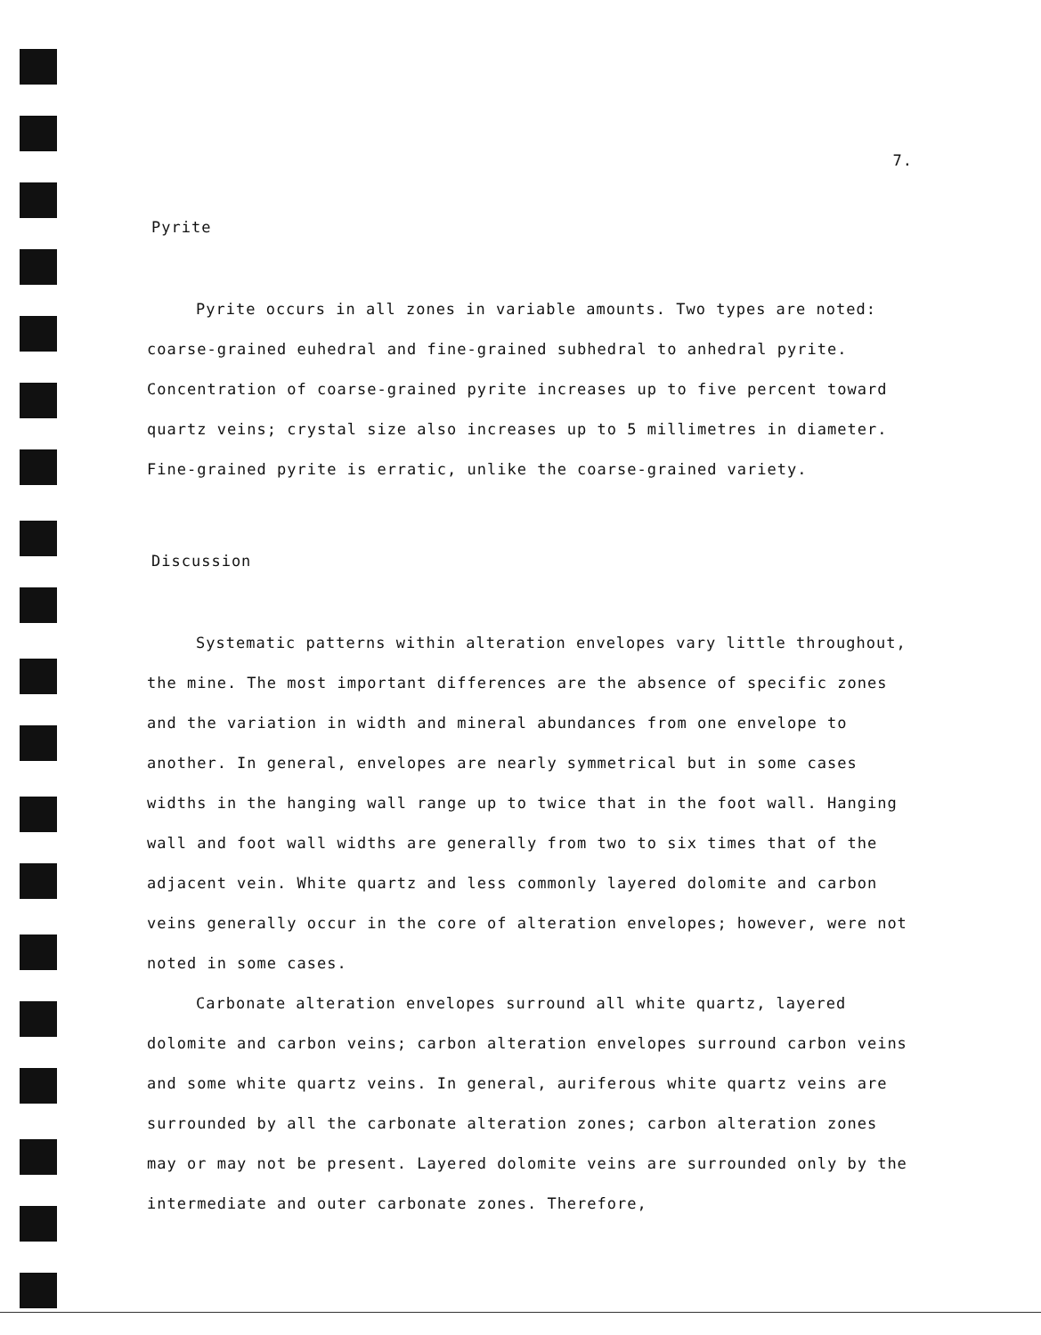7.
Pyrite
Pyrite occurs in all zones in variable amounts. Two types are noted: coarse-grained euhedral and fine-grained subhedral to anhedral pyrite. Concentration of coarse-grained pyrite increases up to five percent toward quartz veins; crystal size also increases up to 5 millimetres in diameter. Fine-grained pyrite is erratic, unlike the coarse-grained variety.
Discussion
Systematic patterns within alteration envelopes vary little throughout, the mine. The most important differences are the absence of specific zones and the variation in width and mineral abundances from one envelope to another. In general, envelopes are nearly symmetrical but in some cases widths in the hanging wall range up to twice that in the foot wall. Hanging wall and foot wall widths are generally from two to six times that of the adjacent vein. White quartz and less commonly layered dolomite and carbon veins generally occur in the core of alteration envelopes; however, were not noted in some cases.
Carbonate alteration envelopes surround all white quartz, layered dolomite and carbon veins; carbon alteration envelopes surround carbon veins and some white quartz veins. In general, auriferous white quartz veins are surrounded by all the carbonate alteration zones; carbon alteration zones may or may not be present. Layered dolomite veins are surrounded only by the intermediate and outer carbonate zones. Therefore,